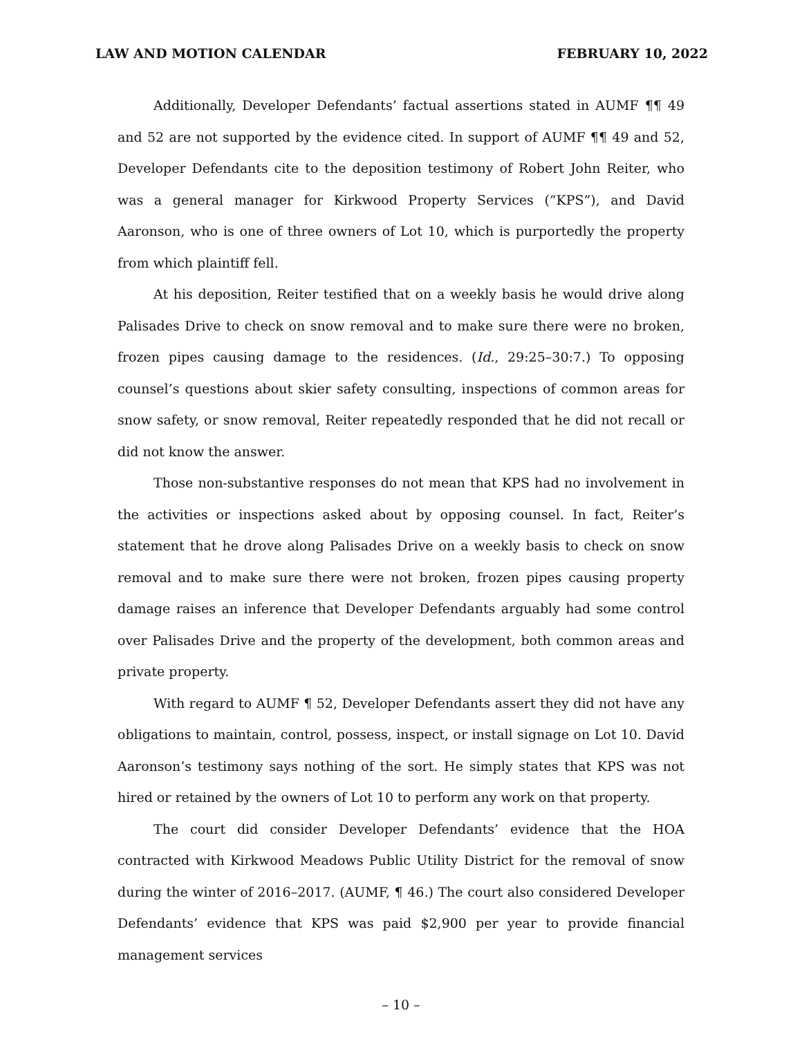LAW AND MOTION CALENDAR FEBRUARY 10, 2022
Additionally, Developer Defendants’ factual assertions stated in AUMF ¶¶ 49 and 52 are not supported by the evidence cited. In support of AUMF ¶¶ 49 and 52, Developer Defendants cite to the deposition testimony of Robert John Reiter, who was a general manager for Kirkwood Property Services (“KPS”), and David Aaronson, who is one of three owners of Lot 10, which is purportedly the property from which plaintiff fell.
At his deposition, Reiter testified that on a weekly basis he would drive along Palisades Drive to check on snow removal and to make sure there were no broken, frozen pipes causing damage to the residences. (Id., 29:25–30:7.) To opposing counsel’s questions about skier safety consulting, inspections of common areas for snow safety, or snow removal, Reiter repeatedly responded that he did not recall or did not know the answer.
Those non-substantive responses do not mean that KPS had no involvement in the activities or inspections asked about by opposing counsel. In fact, Reiter’s statement that he drove along Palisades Drive on a weekly basis to check on snow removal and to make sure there were not broken, frozen pipes causing property damage raises an inference that Developer Defendants arguably had some control over Palisades Drive and the property of the development, both common areas and private property.
With regard to AUMF ¶ 52, Developer Defendants assert they did not have any obligations to maintain, control, possess, inspect, or install signage on Lot 10. David Aaronson’s testimony says nothing of the sort. He simply states that KPS was not hired or retained by the owners of Lot 10 to perform any work on that property.
The court did consider Developer Defendants’ evidence that the HOA contracted with Kirkwood Meadows Public Utility District for the removal of snow during the winter of 2016–2017. (AUMF, ¶ 46.) The court also considered Developer Defendants’ evidence that KPS was paid $2,900 per year to provide financial management services
– 10 –